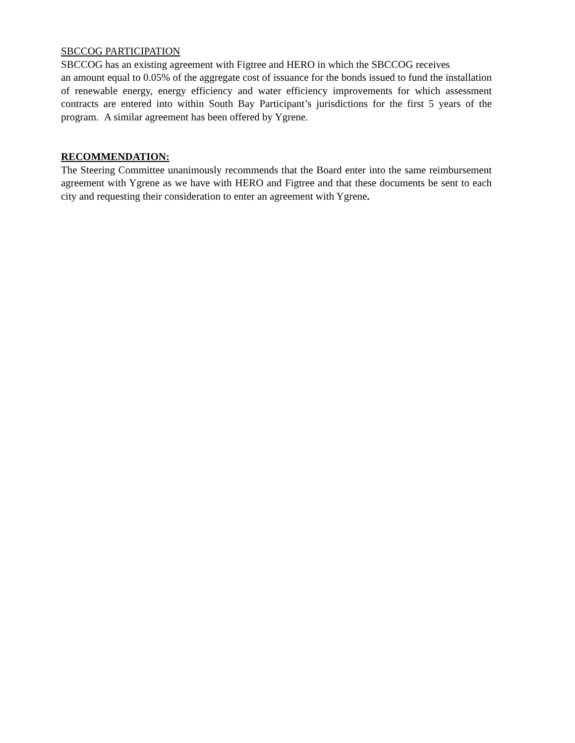SBCCOG PARTICIPATION
SBCCOG has an existing agreement with Figtree and HERO in which the SBCCOG receives
an amount equal to 0.05% of the aggregate cost of issuance for the bonds issued to fund the installation of renewable energy, energy efficiency and water efficiency improvements for which assessment contracts are entered into within South Bay Participant’s jurisdictions for the first 5 years of the program. A similar agreement has been offered by Ygrene.
RECOMMENDATION:
The Steering Committee unanimously recommends that the Board enter into the same reimbursement agreement with Ygrene as we have with HERO and Figtree and that these documents be sent to each city and requesting their consideration to enter an agreement with Ygrene.